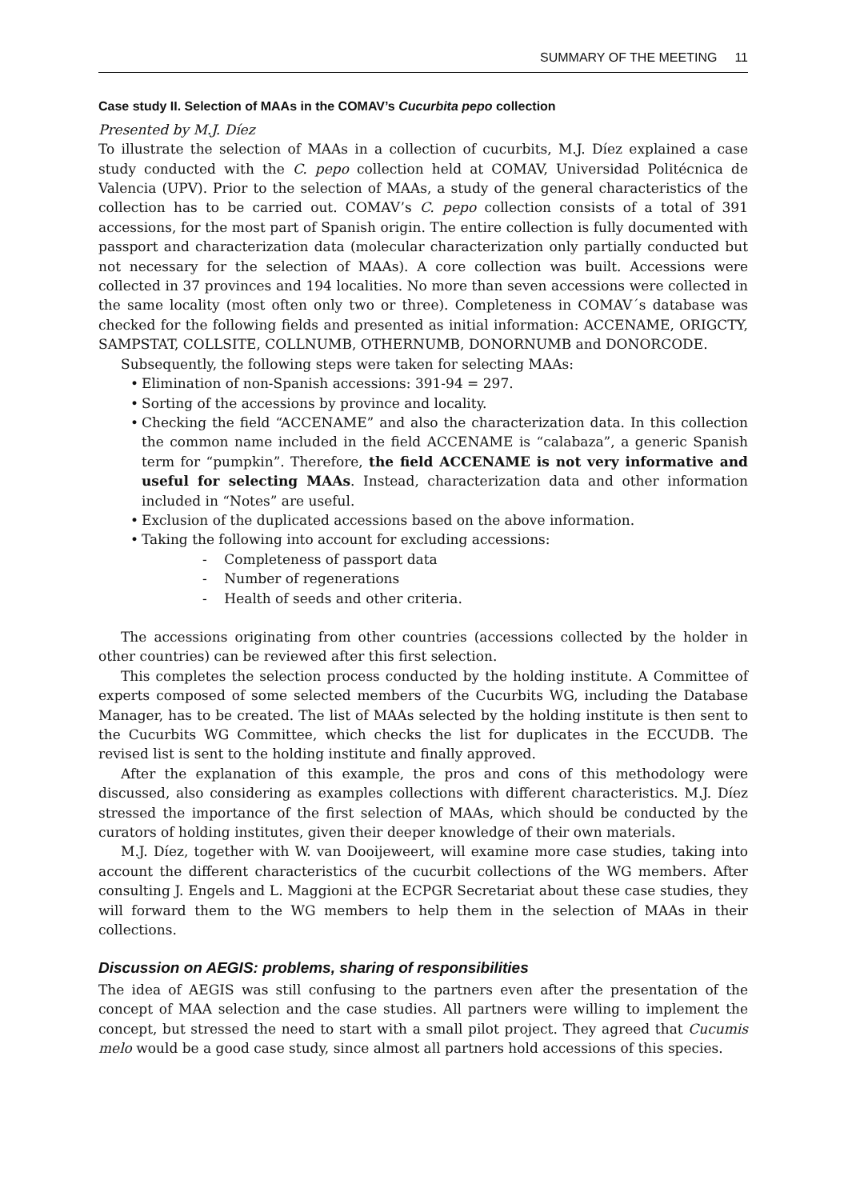SUMMARY OF THE MEETING 11
Case study II. Selection of MAAs in the COMAV’s Cucurbita pepo collection
Presented by M.J. Díez
To illustrate the selection of MAAs in a collection of cucurbits, M.J. Díez explained a case study conducted with the C. pepo collection held at COMAV, Universidad Politécnica de Valencia (UPV). Prior to the selection of MAAs, a study of the general characteristics of the collection has to be carried out. COMAV’s C. pepo collection consists of a total of 391 accessions, for the most part of Spanish origin. The entire collection is fully documented with passport and characterization data (molecular characterization only partially conducted but not necessary for the selection of MAAs). A core collection was built. Accessions were collected in 37 provinces and 194 localities. No more than seven accessions were collected in the same locality (most often only two or three). Completeness in COMAV´s database was checked for the following fields and presented as initial information: ACCENAME, ORIGCTY, SAMPSTAT, COLLSITE, COLLNUMB, OTHERNUMB, DONORNUMB and DONORCODE.
Subsequently, the following steps were taken for selecting MAAs:
Elimination of non-Spanish accessions: 391-94 = 297.
Sorting of the accessions by province and locality.
Checking the field “ACCENAME” and also the characterization data. In this collection the common name included in the field ACCENAME is “calabaza”, a generic Spanish term for “pumpkin”. Therefore, the field ACCENAME is not very informative and useful for selecting MAAs. Instead, characterization data and other information included in “Notes” are useful.
Exclusion of the duplicated accessions based on the above information.
Taking the following into account for excluding accessions:
- Completeness of passport data
- Number of regenerations
- Health of seeds and other criteria.
The accessions originating from other countries (accessions collected by the holder in other countries) can be reviewed after this first selection.
This completes the selection process conducted by the holding institute. A Committee of experts composed of some selected members of the Cucurbits WG, including the Database Manager, has to be created. The list of MAAs selected by the holding institute is then sent to the Cucurbits WG Committee, which checks the list for duplicates in the ECCUDB. The revised list is sent to the holding institute and finally approved.
After the explanation of this example, the pros and cons of this methodology were discussed, also considering as examples collections with different characteristics. M.J. Díez stressed the importance of the first selection of MAAs, which should be conducted by the curators of holding institutes, given their deeper knowledge of their own materials.
M.J. Díez, together with W. van Dooijeweert, will examine more case studies, taking into account the different characteristics of the cucurbit collections of the WG members. After consulting J. Engels and L. Maggioni at the ECPGR Secretariat about these case studies, they will forward them to the WG members to help them in the selection of MAAs in their collections.
Discussion on AEGIS: problems, sharing of responsibilities
The idea of AEGIS was still confusing to the partners even after the presentation of the concept of MAA selection and the case studies. All partners were willing to implement the concept, but stressed the need to start with a small pilot project. They agreed that Cucumis melo would be a good case study, since almost all partners hold accessions of this species.